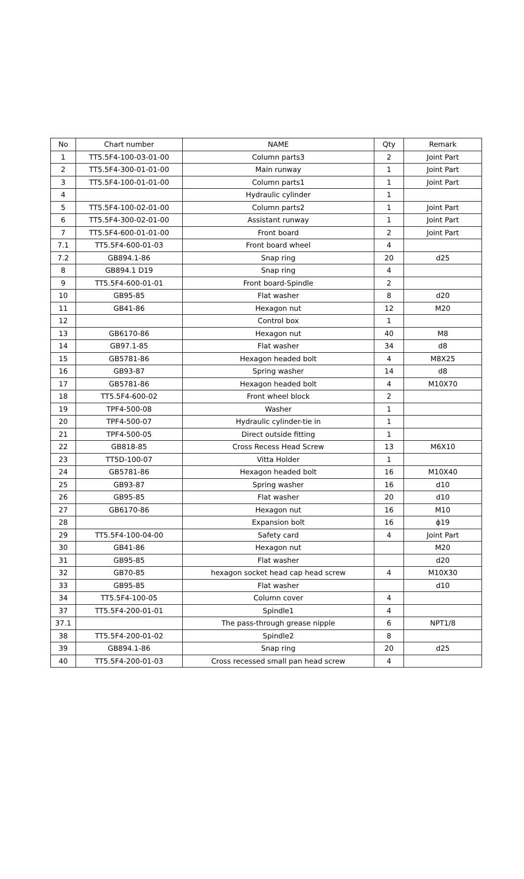| No | Chart number | NAME | Qty | Remark |
| --- | --- | --- | --- | --- |
| 1 | TT5.5F4-100-03-01-00 | Column parts3 | 2 | Joint Part |
| 2 | TT5.5F4-300-01-01-00 | Main runway | 1 | Joint Part |
| 3 | TT5.5F4-100-01-01-00 | Column parts1 | 1 | Joint Part |
| 4 | | Hydraulic cylinder | 1 | |
| 5 | TT5.5F4-100-02-01-00 | Column parts2 | 1 | Joint Part |
| 6 | TT5.5F4-300-02-01-00 | Assistant runway | 1 | Joint Part |
| 7 | TT5.5F4-600-01-01-00 | Front board | 2 | Joint Part |
| 7.1 | TT5.5F4-600-01-03 | Front board wheel | 4 | |
| 7.2 | GB894.1-86 | Snap ring | 20 | d25 |
| 8 | GB894.1 D19 | Snap ring | 4 | |
| 9 | TT5.5F4-600-01-01 | Front board-Spindle | 2 | |
| 10 | GB95-85 | Flat washer | 8 | d20 |
| 11 | GB41-86 | Hexagon nut | 12 | M20 |
| 12 | | Control box | 1 | |
| 13 | GB6170-86 | Hexagon nut | 40 | M8 |
| 14 | GB97.1-85 | Flat washer | 34 | d8 |
| 15 | GB5781-86 | Hexagon headed bolt | 4 | M8X25 |
| 16 | GB93-87 | Spring washer | 14 | d8 |
| 17 | GB5781-86 | Hexagon headed bolt | 4 | M10X70 |
| 18 | TT5.5F4-600-02 | Front wheel block | 2 | |
| 19 | TPF4-500-08 | Washer | 1 | |
| 20 | TPF4-500-07 | Hydraulic cylinder-tie in | 1 | |
| 21 | TPF4-500-05 | Direct outside fitting | 1 | |
| 22 | GB818-85 | Cross Recess Head Screw | 13 | M6X10 |
| 23 | TT5D-100-07 | Vitta Holder | 1 | |
| 24 | GB5781-86 | Hexagon headed bolt | 16 | M10X40 |
| 25 | GB93-87 | Spring washer | 16 | d10 |
| 26 | GB95-85 | Flat washer | 20 | d10 |
| 27 | GB6170-86 | Hexagon nut | 16 | M10 |
| 28 | | Expansion bolt | 16 | ϕ19 |
| 29 | TT5.5F4-100-04-00 | Safety card | 4 | Joint Part |
| 30 | GB41-86 | Hexagon nut | | M20 |
| 31 | GB95-85 | Flat washer | | d20 |
| 32 | GB70-85 | hexagon socket head cap head screw | 4 | M10X30 |
| 33 | GB95-85 | Flat washer | | d10 |
| 34 | TT5.5F4-100-05 | Column cover | 4 | |
| 37 | TT5.5F4-200-01-01 | Spindle1 | 4 | |
| 37.1 | | The pass-through grease nipple | 6 | NPT1/8 |
| 38 | TT5.5F4-200-01-02 | Spindle2 | 8 | |
| 39 | GB894.1-86 | Snap ring | 20 | d25 |
| 40 | TT5.5F4-200-01-03 | Cross recessed small pan head screw | 4 | |